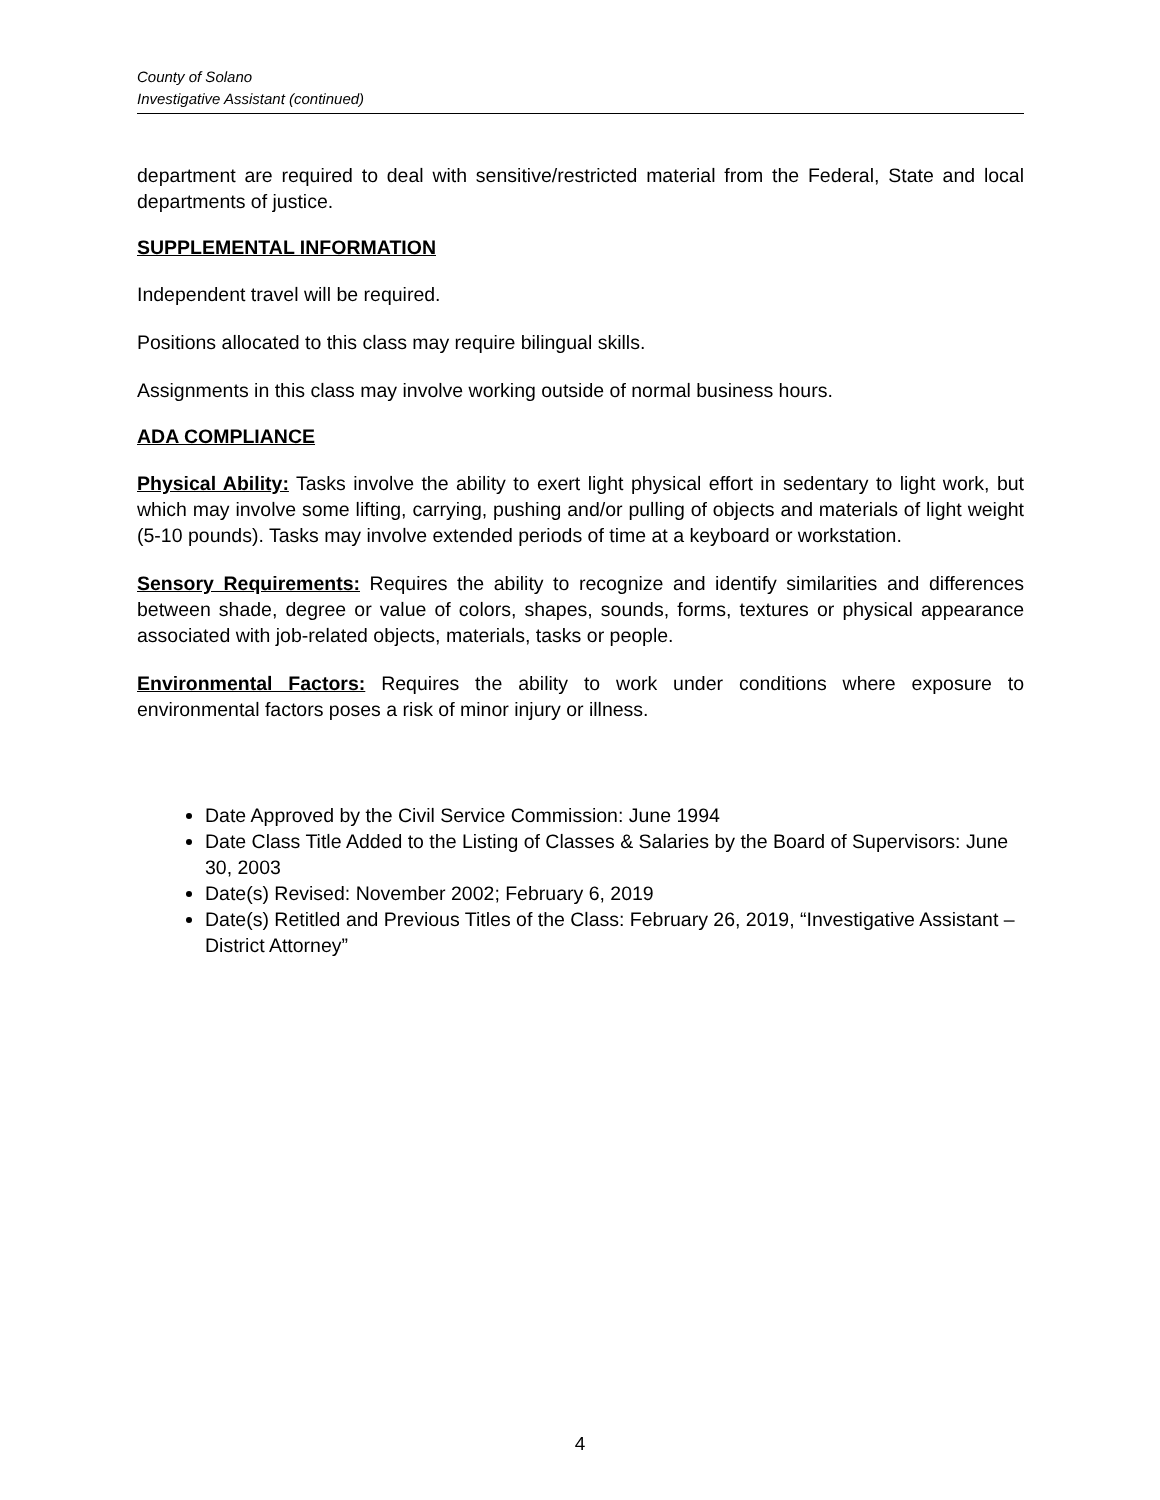County of Solano
Investigative Assistant (continued)
department are required to deal with sensitive/restricted material from the Federal, State and local departments of justice.
SUPPLEMENTAL INFORMATION
Independent travel will be required.
Positions allocated to this class may require bilingual skills.
Assignments in this class may involve working outside of normal business hours.
ADA COMPLIANCE
Physical Ability: Tasks involve the ability to exert light physical effort in sedentary to light work, but which may involve some lifting, carrying, pushing and/or pulling of objects and materials of light weight (5-10 pounds). Tasks may involve extended periods of time at a keyboard or workstation.
Sensory Requirements: Requires the ability to recognize and identify similarities and differences between shade, degree or value of colors, shapes, sounds, forms, textures or physical appearance associated with job-related objects, materials, tasks or people.
Environmental Factors: Requires the ability to work under conditions where exposure to environmental factors poses a risk of minor injury or illness.
Date Approved by the Civil Service Commission: June 1994
Date Class Title Added to the Listing of Classes & Salaries by the Board of Supervisors: June 30, 2003
Date(s) Revised: November 2002; February 6, 2019
Date(s) Retitled and Previous Titles of the Class: February 26, 2019, “Investigative Assistant – District Attorney”
4